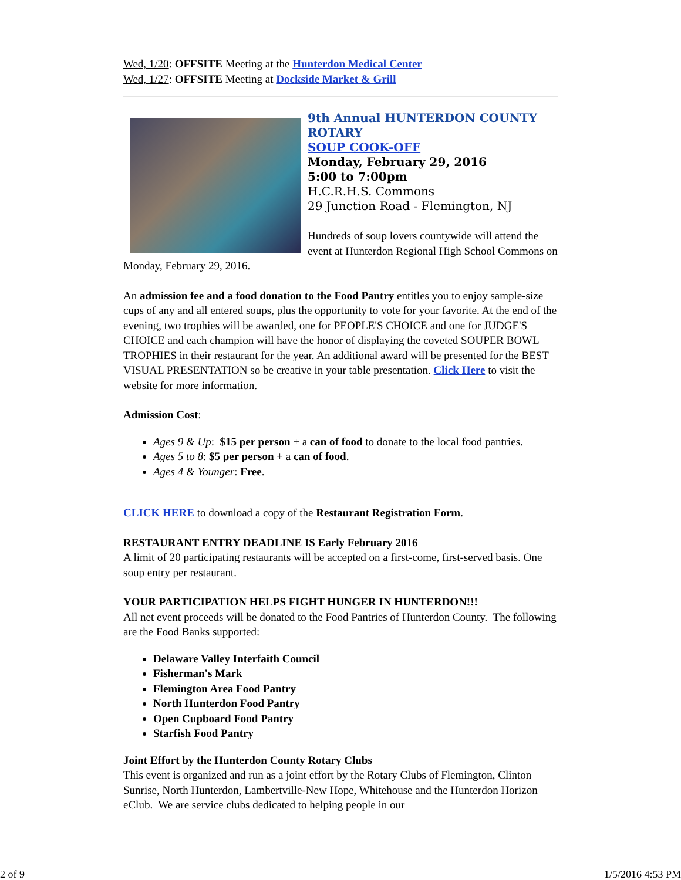Wed, 1/20: OFFSITE Meeting at the Hunterdon Medical Center
Wed, 1/27: OFFSITE Meeting at Dockside Market & Grill
9th Annual HUNTERDON COUNTY ROTARY
SOUP COOK-OFF
Monday, February 29, 2016
5:00 to 7:00pm
H.C.R.H.S. Commons
29 Junction Road - Flemington, NJ
Hundreds of soup lovers countywide will attend the event at Hunterdon Regional High School Commons on Monday, February 29, 2016.
An admission fee and a food donation to the Food Pantry entitles you to enjoy sample-size cups of any and all entered soups, plus the opportunity to vote for your favorite. At the end of the evening, two trophies will be awarded, one for PEOPLE'S CHOICE and one for JUDGE'S CHOICE and each champion will have the honor of displaying the coveted SOUPER BOWL TROPHIES in their restaurant for the year. An additional award will be presented for the BEST VISUAL PRESENTATION so be creative in your table presentation. Click Here to visit the website for more information.
Admission Cost:
Ages 9 & Up: $15 per person + a can of food to donate to the local food pantries.
Ages 5 to 8: $5 per person + a can of food.
Ages 4 & Younger: Free.
CLICK HERE to download a copy of the Restaurant Registration Form.
RESTAURANT ENTRY DEADLINE IS Early February 2016
A limit of 20 participating restaurants will be accepted on a first-come, first-served basis. One soup entry per restaurant.
YOUR PARTICIPATION HELPS FIGHT HUNGER IN HUNTERDON!!!
All net event proceeds will be donated to the Food Pantries of Hunterdon County. The following are the Food Banks supported:
Delaware Valley Interfaith Council
Fisherman's Mark
Flemington Area Food Pantry
North Hunterdon Food Pantry
Open Cupboard Food Pantry
Starfish Food Pantry
Joint Effort by the Hunterdon County Rotary Clubs
This event is organized and run as a joint effort by the Rotary Clubs of Flemington, Clinton Sunrise, North Hunterdon, Lambertville-New Hope, Whitehouse and the Hunterdon Horizon eClub. We are service clubs dedicated to helping people in our
2 of 9 1/5/2016 4:53 PM